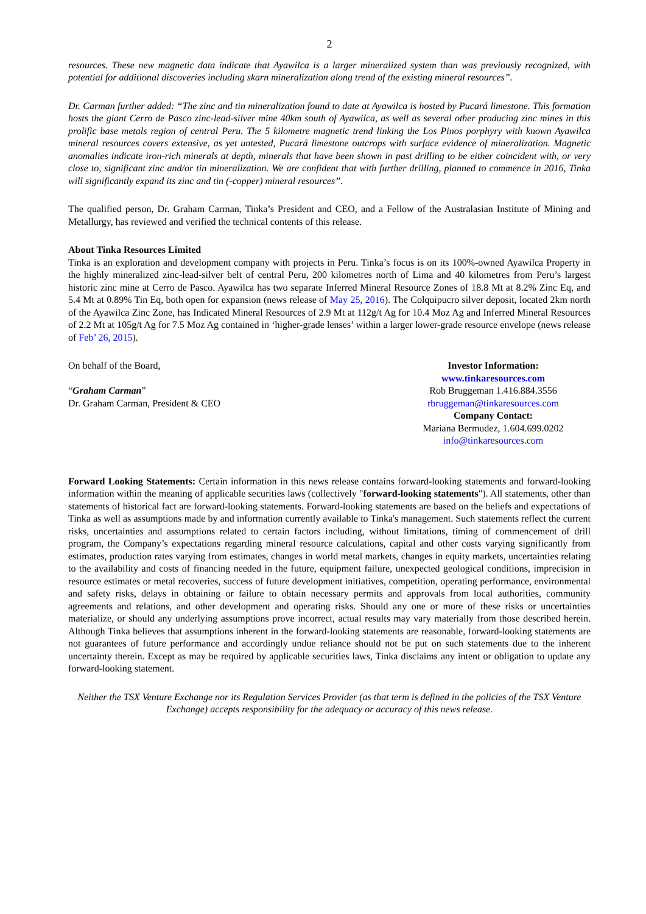2
resources. These new magnetic data indicate that Ayawilca is a larger mineralized system than was previously recognized, with potential for additional discoveries including skarn mineralization along trend of the existing mineral resources”.
Dr. Carman further added: “The zinc and tin mineralization found to date at Ayawilca is hosted by Pucará limestone. This formation hosts the giant Cerro de Pasco zinc-lead-silver mine 40km south of Ayawilca, as well as several other producing zinc mines in this prolific base metals region of central Peru. The 5 kilometre magnetic trend linking the Los Pinos porphyry with known Ayawilca mineral resources covers extensive, as yet untested, Pucará limestone outcrops with surface evidence of mineralization. Magnetic anomalies indicate iron-rich minerals at depth, minerals that have been shown in past drilling to be either coincident with, or very close to, significant zinc and/or tin mineralization. We are confident that with further drilling, planned to commence in 2016, Tinka will significantly expand its zinc and tin (-copper) mineral resources”.
The qualified person, Dr. Graham Carman, Tinka’s President and CEO, and a Fellow of the Australasian Institute of Mining and Metallurgy, has reviewed and verified the technical contents of this release.
About Tinka Resources Limited
Tinka is an exploration and development company with projects in Peru. Tinka’s focus is on its 100%-owned Ayawilca Property in the highly mineralized zinc-lead-silver belt of central Peru, 200 kilometres north of Lima and 40 kilometres from Peru’s largest historic zinc mine at Cerro de Pasco. Ayawilca has two separate Inferred Mineral Resource Zones of 18.8 Mt at 8.2% Zinc Eq, and 5.4 Mt at 0.89% Tin Eq, both open for expansion (news release of May 25, 2016). The Colquipucro silver deposit, located 2km north of the Ayawilca Zinc Zone, has Indicated Mineral Resources of 2.9 Mt at 112g/t Ag for 10.4 Moz Ag and Inferred Mineral Resources of 2.2 Mt at 105g/t Ag for 7.5 Moz Ag contained in ‘higher-grade lenses’ within a larger lower-grade resource envelope (news release of Feb’ 26, 2015).
On behalf of the Board,
“Graham Carman”
Dr. Graham Carman, President & CEO
Investor Information:
www.tinkaresources.com
Rob Bruggeman 1.416.884.3556
rbruggeman@tinkaresources.com
Company Contact:
Mariana Bermudez, 1.604.699.0202
info@tinkaresources.com
Forward Looking Statements: Certain information in this news release contains forward-looking statements and forward-looking information within the meaning of applicable securities laws (collectively "forward-looking statements"). All statements, other than statements of historical fact are forward-looking statements. Forward-looking statements are based on the beliefs and expectations of Tinka as well as assumptions made by and information currently available to Tinka's management. Such statements reflect the current risks, uncertainties and assumptions related to certain factors including, without limitations, timing of commencement of drill program, the Company’s expectations regarding mineral resource calculations, capital and other costs varying significantly from estimates, production rates varying from estimates, changes in world metal markets, changes in equity markets, uncertainties relating to the availability and costs of financing needed in the future, equipment failure, unexpected geological conditions, imprecision in resource estimates or metal recoveries, success of future development initiatives, competition, operating performance, environmental and safety risks, delays in obtaining or failure to obtain necessary permits and approvals from local authorities, community agreements and relations, and other development and operating risks. Should any one or more of these risks or uncertainties materialize, or should any underlying assumptions prove incorrect, actual results may vary materially from those described herein. Although Tinka believes that assumptions inherent in the forward-looking statements are reasonable, forward-looking statements are not guarantees of future performance and accordingly undue reliance should not be put on such statements due to the inherent uncertainty therein. Except as may be required by applicable securities laws, Tinka disclaims any intent or obligation to update any forward-looking statement.
Neither the TSX Venture Exchange nor its Regulation Services Provider (as that term is defined in the policies of the TSX Venture Exchange) accepts responsibility for the adequacy or accuracy of this news release.